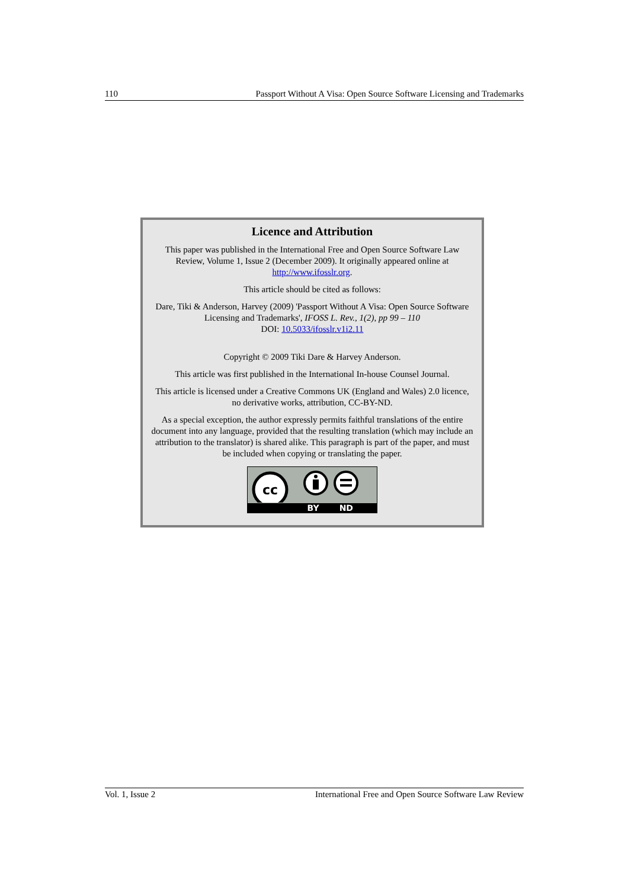110 Passport Without A Visa: Open Source Software Licensing and Trademarks
Licence and Attribution
This paper was published in the International Free and Open Source Software Law Review, Volume 1, Issue 2 (December 2009). It originally appeared online at http://www.ifosslr.org.
This article should be cited as follows:
Dare, Tiki & Anderson, Harvey (2009) 'Passport Without A Visa: Open Source Software Licensing and Trademarks', IFOSS L. Rev., 1(2), pp 99 – 110
DOI: 10.5033/ifosslr.v1i2.11
Copyright © 2009 Tiki Dare & Harvey Anderson.
This article was first published in the International In-house Counsel Journal.
This article is licensed under a Creative Commons UK (England and Wales) 2.0 licence, no derivative works, attribution, CC-BY-ND.
As a special exception, the author expressly permits faithful translations of the entire document into any language, provided that the resulting translation (which may include an attribution to the translator) is shared alike. This paragraph is part of the paper, and must be included when copying or translating the paper.
cc
BY ND
Vol. 1, Issue 2 International Free and Open Source Software Law Review